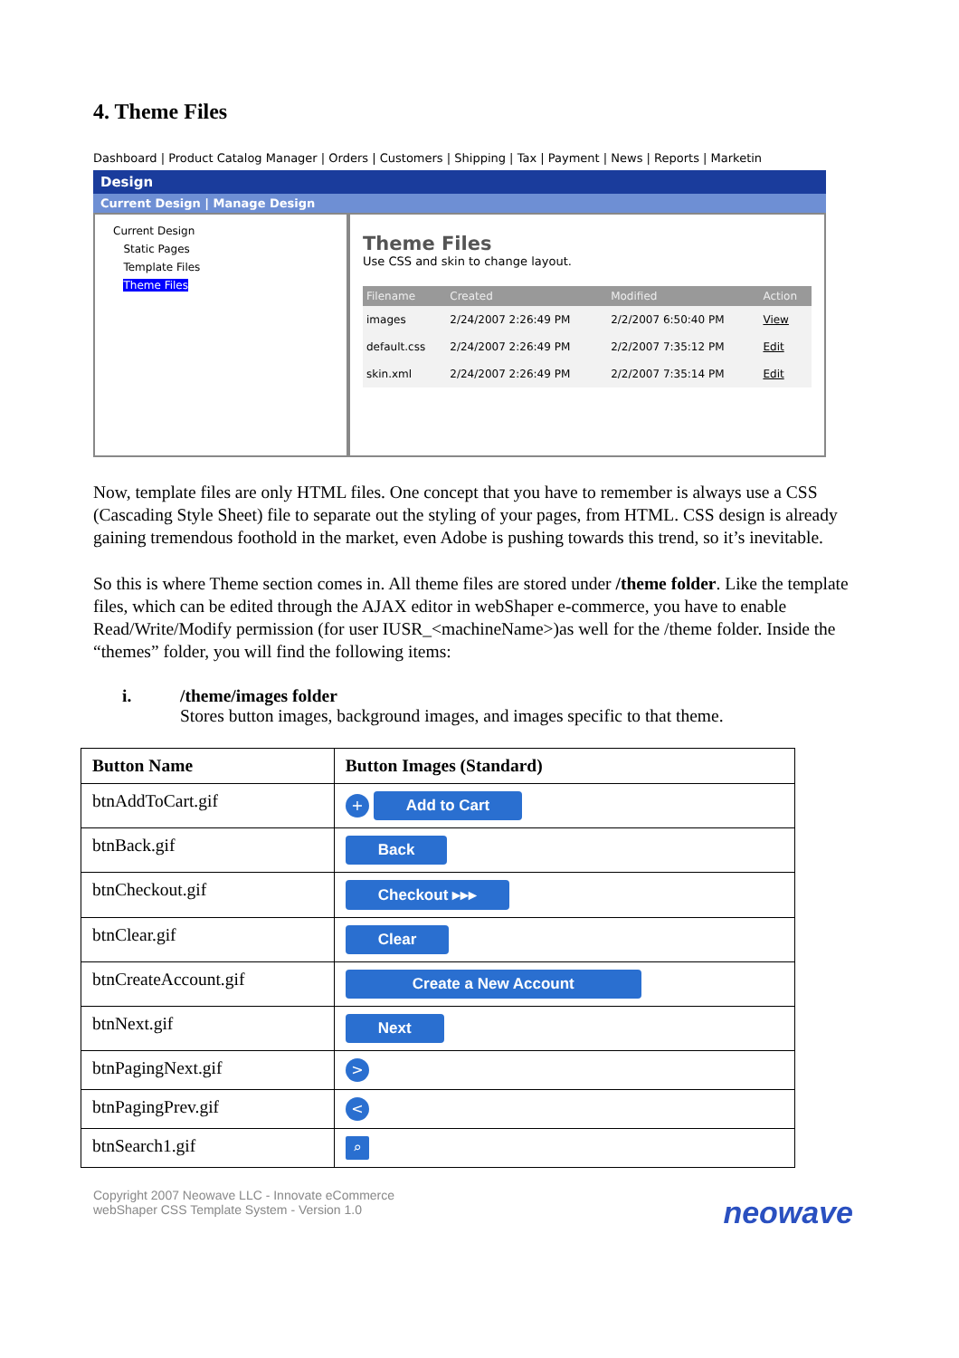4. Theme Files
Dashboard | Product Catalog Manager | Orders | Customers | Shipping | Tax | Payment | News | Reports | Marketin
Design
Current Design | Manage Design
Current Design
Static Pages
Template Files
Theme Files
Theme Files
Use CSS and skin to change layout.
| Filename | Created | Modified | Action |
| --- | --- | --- | --- |
| images | 2/24/2007 2:26:49 PM | 2/2/2007 6:50:40 PM | View |
| default.css | 2/24/2007 2:26:49 PM | 2/2/2007 7:35:12 PM | Edit |
| skin.xml | 2/24/2007 2:26:49 PM | 2/2/2007 7:35:14 PM | Edit |
Now, template files are only HTML files. One concept that you have to remember is always use a CSS (Cascading Style Sheet) file to separate out the styling of your pages, from HTML. CSS design is already gaining tremendous foothold in the market, even Adobe is pushing towards this trend, so it’s inevitable.
So this is where Theme section comes in. All theme files are stored under /theme folder. Like the template files, which can be edited through the AJAX editor in webShaper e-commerce, you have to enable Read/Write/Modify permission (for user IUSR_<machineName>)as well for the /theme folder. Inside the “themes” folder, you will find the following items:
i. /theme/images folder
Stores button images, background images, and images specific to that theme.
| Button Name | Button Images (Standard) |
| --- | --- |
| btnAddToCart.gif | + Add to Cart |
| btnBack.gif | Back |
| btnCheckout.gif | Checkout ▸▸▸ |
| btnClear.gif | Clear |
| btnCreateAccount.gif | Create a New Account |
| btnNext.gif | Next |
| btnPagingNext.gif | > |
| btnPagingPrev.gif | < |
| btnSearch1.gif | ⌕ |
Copyright 2007 Neowave LLC - Innovate eCommerce
webShaper CSS Template System - Version 1.0
neowave